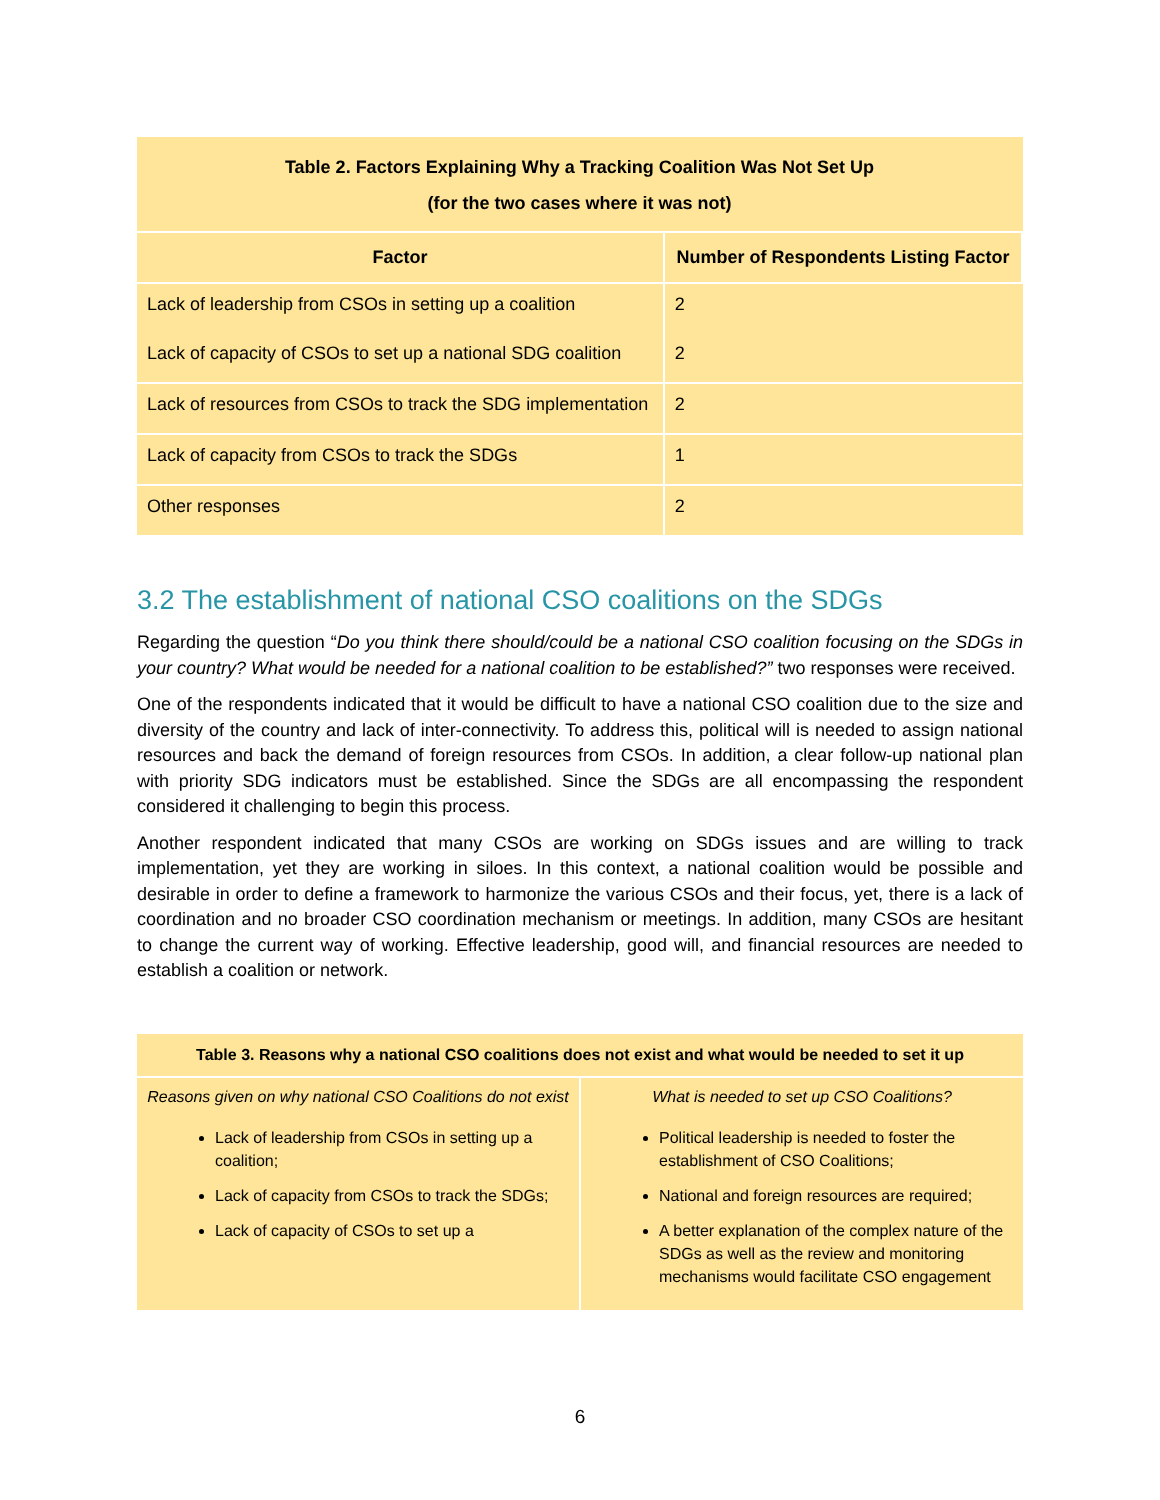| Table 2. Factors Explaining Why a Tracking Coalition Was Not Set Up (for the two cases where it was not) | |
| --- | --- |
| Factor | Number of Respondents Listing Factor |
| Lack of leadership from CSOs in setting up a coalition | 2 |
| Lack of capacity of CSOs to set up a national SDG coalition | 2 |
| Lack of resources from CSOs to track the SDG implementation | 2 |
| Lack of capacity from CSOs to track the SDGs | 1 |
| Other responses | 2 |
3.2 The establishment of national CSO coalitions on the SDGs
Regarding the question “Do you think there should/could be a national CSO coalition focusing on the SDGs in your country? What would be needed for a national coalition to be established?” two responses were received.
One of the respondents indicated that it would be difficult to have a national CSO coalition due to the size and diversity of the country and lack of inter-connectivity. To address this, political will is needed to assign national resources and back the demand of foreign resources from CSOs. In addition, a clear follow-up national plan with priority SDG indicators must be established. Since the SDGs are all encompassing the respondent considered it challenging to begin this process.
Another respondent indicated that many CSOs are working on SDGs issues and are willing to track implementation, yet they are working in siloes. In this context, a national coalition would be possible and desirable in order to define a framework to harmonize the various CSOs and their focus, yet, there is a lack of coordination and no broader CSO coordination mechanism or meetings. In addition, many CSOs are hesitant to change the current way of working. Effective leadership, good will, and financial resources are needed to establish a coalition or network.
| Table 3. Reasons why a national CSO coalitions does not exist and what would be needed to set it up | |
| --- | --- |
| Reasons given on why national CSO Coalitions do not exist | What is needed to set up CSO Coalitions? |
| Lack of leadership from CSOs in setting up a coalition; Lack of capacity from CSOs to track the SDGs; Lack of capacity of CSOs to set up a | Political leadership is needed to foster the establishment of CSO Coalitions; National and foreign resources are required; A better explanation of the complex nature of the SDGs as well as the review and monitoring mechanisms would facilitate CSO engagement |
6